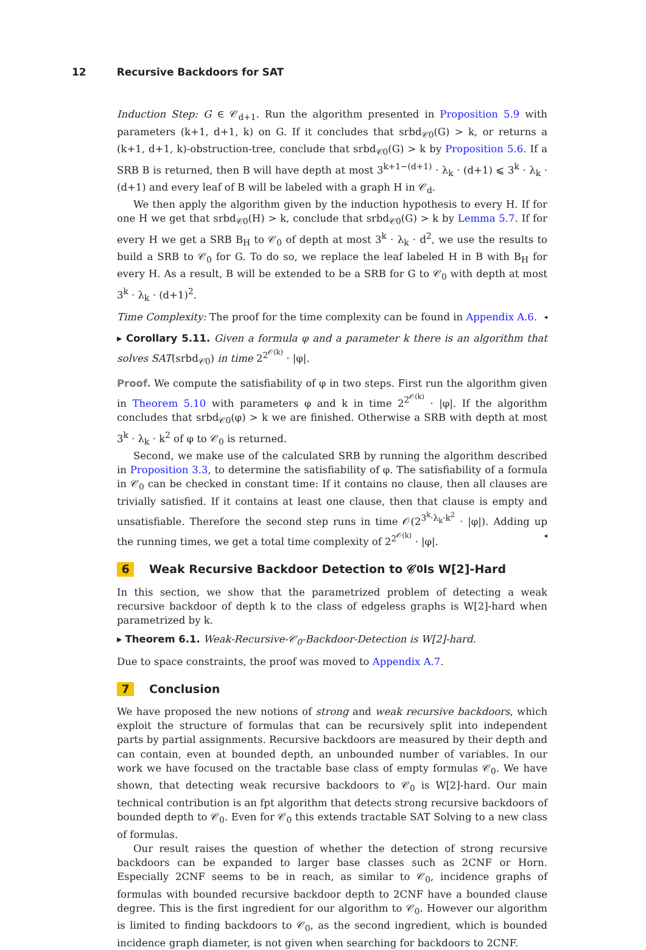12 Recursive Backdoors for SAT
Induction Step: G ∈ 𝒞<sub>d+1</sub>. Run the algorithm presented in Proposition 5.9 with parameters (k+1, d+1, k) on G. If it concludes that srbd<sub>𝒞0</sub>(G) > k, or returns a (k+1, d+1, k)-obstruction-tree, conclude that srbd<sub>𝒞0</sub>(G) > k by Proposition 5.6. If a SRB B is returned, then B will have depth at most 3<sup>k+1−(d+1)</sup> · λ<sub>k</sub> · (d+1) ⩽ 3<sup>k</sup> · λ<sub>k</sub> · (d+1) and every leaf of B will be labeled with a graph H in 𝒞<sub>d</sub>.
We then apply the algorithm given by the induction hypothesis to every H. If for one H we get that srbd<sub>𝒞0</sub>(H) > k, conclude that srbd<sub>𝒞0</sub>(G) > k by Lemma 5.7. If for every H we get a SRB B<sub>H</sub> to 𝒞<sub>0</sub> of depth at most 3<sup>k</sup> · λ<sub>k</sub> · d<sup>2</sup>, we use the results to build a SRB to 𝒞<sub>0</sub> for G. To do so, we replace the leaf labeled H in B with B<sub>H</sub> for every H. As a result, B will be extended to be a SRB for G to 𝒞<sub>0</sub> with depth at most 3<sup>k</sup> · λ<sub>k</sub> · (d+1)<sup>2</sup>.
Time Complexity: The proof for the time complexity can be found in Appendix A.6. ◂
▸ Corollary 5.11. Given a formula φ and a parameter k there is an algorithm that solves SAT(srbd<sub>𝒞0</sub>) in time 2<sup>2<sup>𝒪(k)</sup></sup> · |φ|.
Proof. We compute the satisfiability of φ in two steps. First run the algorithm given in Theorem 5.10 with parameters φ and k in time 2<sup>2<sup>𝒪(k)</sup></sup> · |φ|. If the algorithm concludes that srbd<sub>𝒞0</sub>(φ) > k we are finished. Otherwise a SRB with depth at most 3<sup>k</sup> · λ<sub>k</sub> · k<sup>2</sup> of φ to 𝒞<sub>0</sub> is returned.
Second, we make use of the calculated SRB by running the algorithm described in Proposition 3.3, to determine the satisfiability of φ. The satisfiability of a formula in 𝒞<sub>0</sub> can be checked in constant time: If it contains no clause, then all clauses are trivially satisfied. If it contains at least one clause, then that clause is empty and unsatisfiable. Therefore the second step runs in time 𝒪(2<sup>3<sup>k</sup>·λ<sub>k</sub>·k<sup>2</sup></sup> · |φ|). Adding up the running times, we get a total time complexity of 2<sup>2<sup>𝒪(k)</sup></sup> · |φ|. ◂
6 Weak Recursive Backdoor Detection to 𝒞<sub>0</sub> Is W[2]-Hard
In this section, we show that the parametrized problem of detecting a weak recursive backdoor of depth k to the class of edgeless graphs is W[2]-hard when parametrized by k.
▸ Theorem 6.1. Weak-Recursive-𝒞<sub>0</sub>-Backdoor-Detection is W[2]-hard.
Due to space constraints, the proof was moved to Appendix A.7.
7 Conclusion
We have proposed the new notions of strong and weak recursive backdoors, which exploit the structure of formulas that can be recursively split into independent parts by partial assignments. Recursive backdoors are measured by their depth and can contain, even at bounded depth, an unbounded number of variables. In our work we have focused on the tractable base class of empty formulas 𝒞<sub>0</sub>. We have shown, that detecting weak recursive backdoors to 𝒞<sub>0</sub> is W[2]-hard. Our main technical contribution is an fpt algorithm that detects strong recursive backdoors of bounded depth to 𝒞<sub>0</sub>. Even for 𝒞<sub>0</sub> this extends tractable SAT Solving to a new class of formulas.
Our result raises the question of whether the detection of strong recursive backdoors can be expanded to larger base classes such as 2CNF or Horn. Especially 2CNF seems to be in reach, as similar to 𝒞<sub>0</sub>, incidence graphs of formulas with bounded recursive backdoor depth to 2CNF have a bounded clause degree. This is the first ingredient for our algorithm to 𝒞<sub>0</sub>. However our algorithm is limited to finding backdoors to 𝒞<sub>0</sub>, as the second ingredient, which is bounded incidence graph diameter, is not given when searching for backdoors to 2CNF.